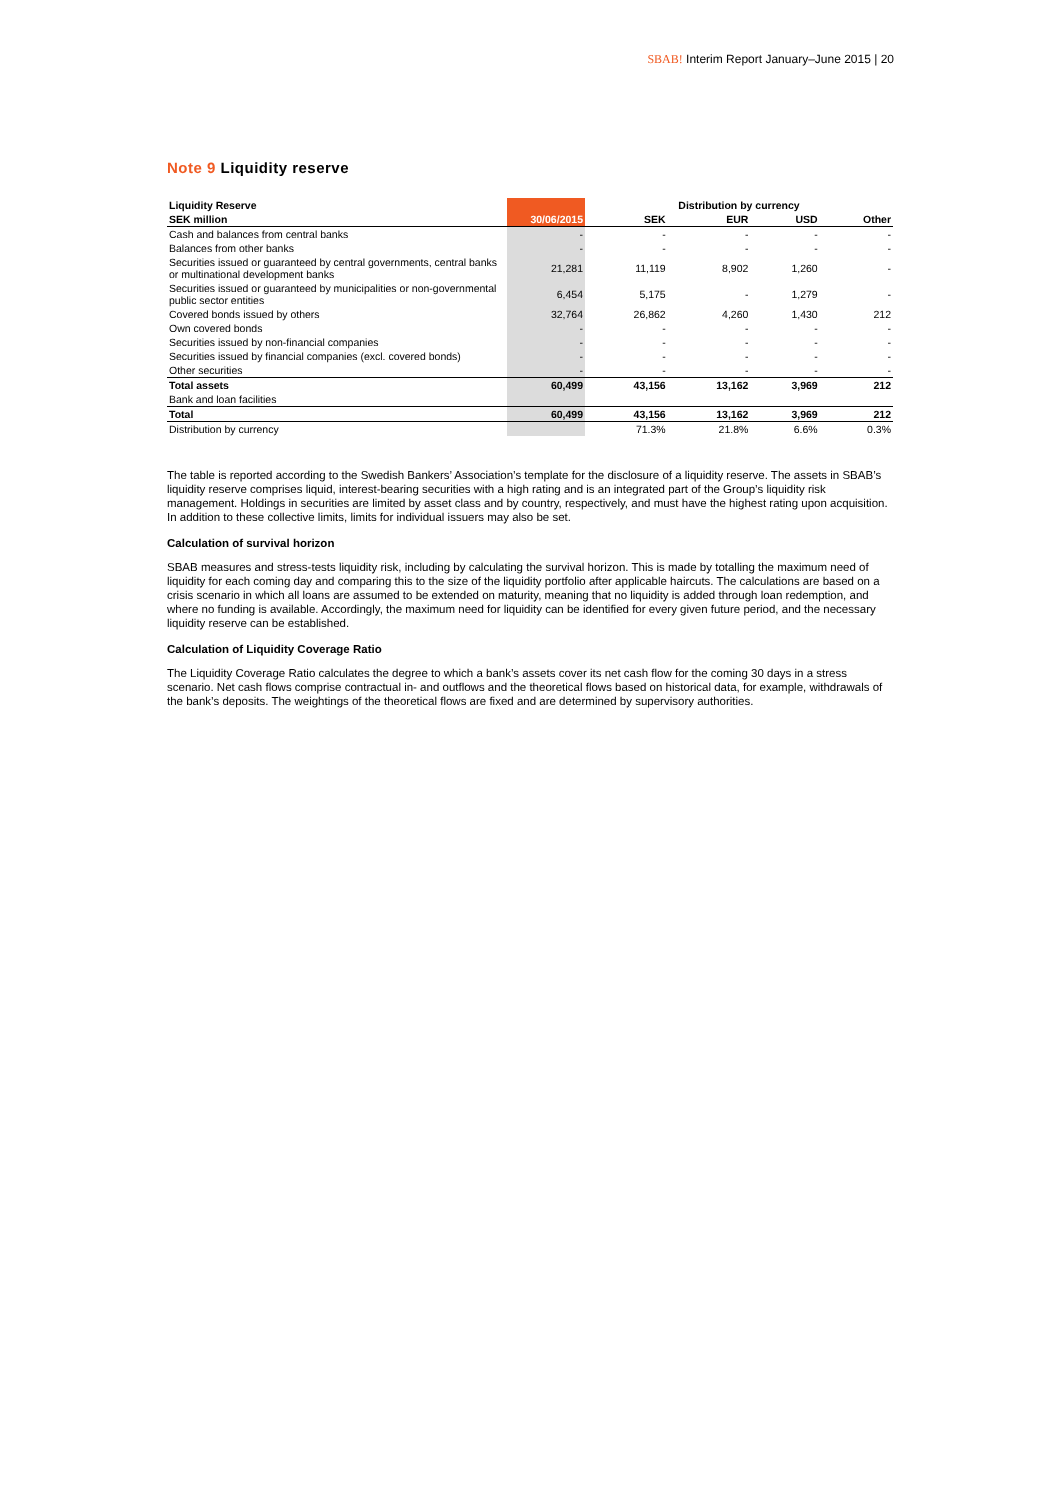SBAB! Interim Report January–June 2015 | 20
Note 9 Liquidity reserve
| Liquidity Reserve | | Distribution by currency | | | |
| --- | --- | --- | --- | --- | --- |
| SEK million | 30/06/2015 | SEK | EUR | USD | Other |
| Cash and balances from central banks | - | - | - | - | - |
| Balances from other banks | - | - | - | - | - |
| Securities issued or guaranteed by central governments, central banks or multinational development banks | 21,281 | 11,119 | 8,902 | 1,260 | - |
| Securities issued or guaranteed by municipalities or non-governmental public sector entities | 6,454 | 5,175 | - | 1,279 | - |
| Covered bonds issued by others | 32,764 | 26,862 | 4,260 | 1,430 | 212 |
| Own covered bonds | - | - | - | - | - |
| Securities issued by non-financial companies | - | - | - | - | - |
| Securities issued by financial companies (excl. covered bonds) | - | - | - | - | - |
| Other securities | - | - | - | - | - |
| Total assets | 60,499 | 43,156 | 13,162 | 3,969 | 212 |
| Bank and loan facilities | | | | | |
| Total | 60,499 | 43,156 | 13,162 | 3,969 | 212 |
| Distribution by currency | | 71.3% | 21.8% | 6.6% | 0.3% |
The table is reported according to the Swedish Bankers’ Association’s template for the disclosure of a liquidity reserve. The assets in SBAB’s liquidity reserve comprises liquid, interest-bearing securities with a high rating and is an integrated part of the Group’s liquidity risk management. Holdings in securities are limited by asset class and by country, respectively, and must have the highest rating upon acquisition. In addition to these collective limits, limits for individual issuers may also be set.
Calculation of survival horizon
SBAB measures and stress-tests liquidity risk, including by calculating the survival horizon. This is made by totalling the maximum need of liquidity for each coming day and comparing this to the size of the liquidity portfolio after applicable haircuts. The calculations are based on a crisis scenario in which all loans are assumed to be extended on maturity, meaning that no liquidity is added through loan redemption, and where no funding is available. Accordingly, the maximum need for liquidity can be identified for every given future period, and the necessary liquidity reserve can be established.
Calculation of Liquidity Coverage Ratio
The Liquidity Coverage Ratio calculates the degree to which a bank’s assets cover its net cash flow for the coming 30 days in a stress scenario. Net cash flows comprise contractual in- and outflows and the theoretical flows based on historical data, for example, withdrawals of the bank’s deposits. The weightings of the theoretical flows are fixed and are determined by supervisory authorities.